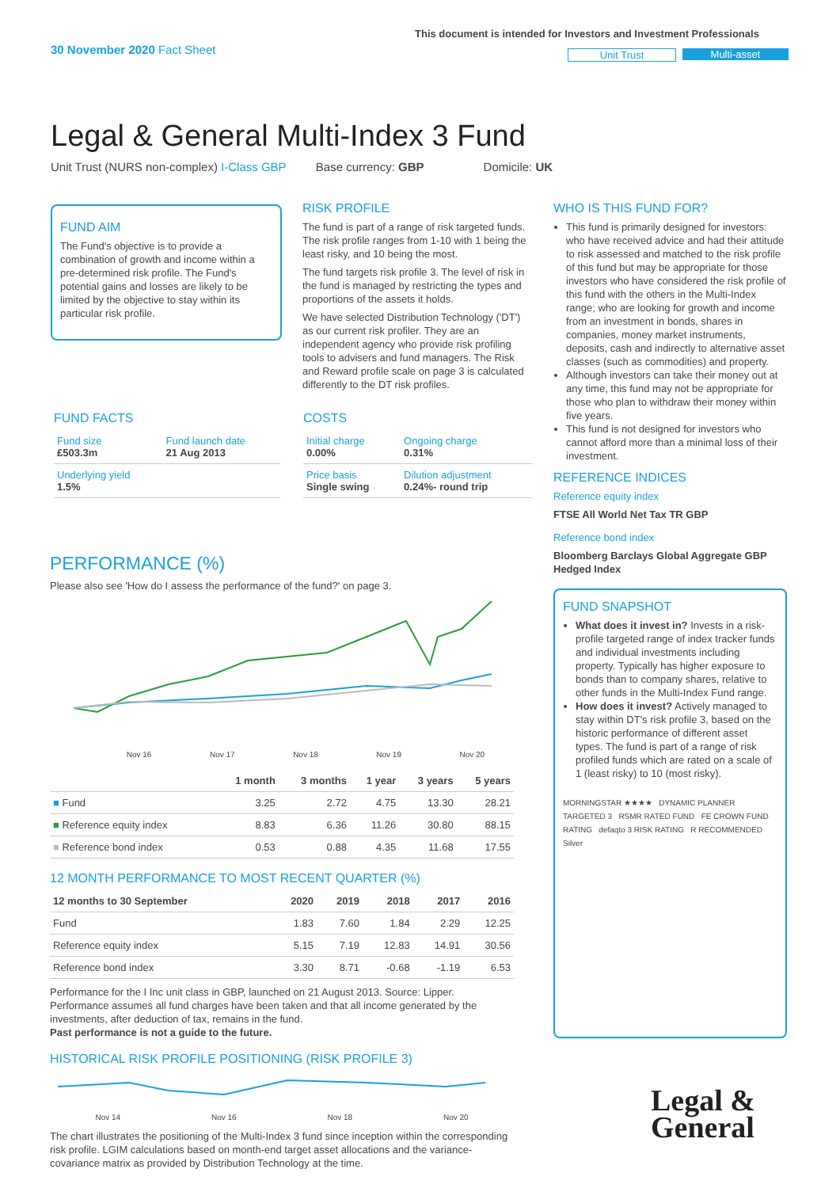30 November 2020 Fact Sheet
This document is intended for Investors and Investment Professionals
Unit Trust Multi-asset
Legal & General Multi-Index 3 Fund
Unit Trust (NURS non-complex) I-Class GBP Base currency: GBP Domicile: UK
FUND AIM
The Fund's objective is to provide a combination of growth and income within a pre-determined risk profile. The Fund's potential gains and losses are likely to be limited by the objective to stay within its particular risk profile.
RISK PROFILE
The fund is part of a range of risk targeted funds. The risk profile ranges from 1-10 with 1 being the least risky, and 10 being the most.
The fund targets risk profile 3. The level of risk in the fund is managed by restricting the types and proportions of the assets it holds.
We have selected Distribution Technology ('DT') as our current risk profiler. They are an independent agency who provide risk profiling tools to advisers and fund managers. The Risk and Reward profile scale on page 3 is calculated differently to the DT risk profiles.
WHO IS THIS FUND FOR?
This fund is primarily designed for investors: who have received advice and had their attitude to risk assessed and matched to the risk profile of this fund but may be appropriate for those investors who have considered the risk profile of this fund with the others in the Multi-Index range; who are looking for growth and income from an investment in bonds, shares in companies, money market instruments, deposits, cash and indirectly to alternative asset classes (such as commodities) and property.
Although investors can take their money out at any time, this fund may not be appropriate for those who plan to withdraw their money within five years.
This fund is not designed for investors who cannot afford more than a minimal loss of their investment.
REFERENCE INDICES
Reference equity index
FTSE All World Net Tax TR GBP
Reference bond index
Bloomberg Barclays Global Aggregate GBP Hedged Index
FUND SNAPSHOT
What does it invest in? Invests in a risk-profile targeted range of index tracker funds and individual investments including property. Typically has higher exposure to bonds than to company shares, relative to other funds in the Multi-Index Fund range.
How does it invest? Actively managed to stay within DT's risk profile 3, based on the historic performance of different asset types. The fund is part of a range of risk profiled funds which are rated on a scale of 1 (least risky) to 10 (most risky).
MORNINGSTAR ★★★★ DYNAMIC PLANNER TARGETED 3 RSMR RATED FUND FE CROWN FUND RATING defaqto 3 RISK RATING R RECOMMENDED Silver
FUND FACTS
| Fund size £503.3m | Fund launch date 21 Aug 2013 |
| Underlying yield 1.5% | |
COSTS
| Initial charge 0.00% | Ongoing charge 0.31% |
| Price basis Single swing | Dilution adjustment 0.24%- round trip |
PERFORMANCE (%)
Please also see 'How do I assess the performance of the fund?' on page 3.
Nov 16 Nov 17 Nov 18 Nov 19 Nov 20
| | 1 month | 3 months | 1 year | 3 years | 5 years |
| --- | --- | --- | --- | --- | --- |
| ■ Fund | 3.25 | 2.72 | 4.75 | 13.30 | 28.21 |
| ■ Reference equity index | 8.83 | 6.36 | 11.26 | 30.80 | 88.15 |
| ■ Reference bond index | 0.53 | 0.88 | 4.35 | 11.68 | 17.55 |
12 MONTH PERFORMANCE TO MOST RECENT QUARTER (%)
| 12 months to 30 September | 2020 | 2019 | 2018 | 2017 | 2016 |
| --- | --- | --- | --- | --- | --- |
| Fund | 1.83 | 7.60 | 1.84 | 2.29 | 12.25 |
| Reference equity index | 5.15 | 7.19 | 12.83 | 14.91 | 30.56 |
| Reference bond index | 3.30 | 8.71 | -0.68 | -1.19 | 6.53 |
Performance for the I Inc unit class in GBP, launched on 21 August 2013. Source: Lipper. Performance assumes all fund charges have been taken and that all income generated by the investments, after deduction of tax, remains in the fund.
Past performance is not a guide to the future.
HISTORICAL RISK PROFILE POSITIONING (RISK PROFILE 3)
Nov 14 Nov 16 Nov 18 Nov 20
The chart illustrates the positioning of the Multi-Index 3 fund since inception within the corresponding risk profile. LGIM calculations based on month-end target asset allocations and the variance-covariance matrix as provided by Distribution Technology at the time.
Legal &
General